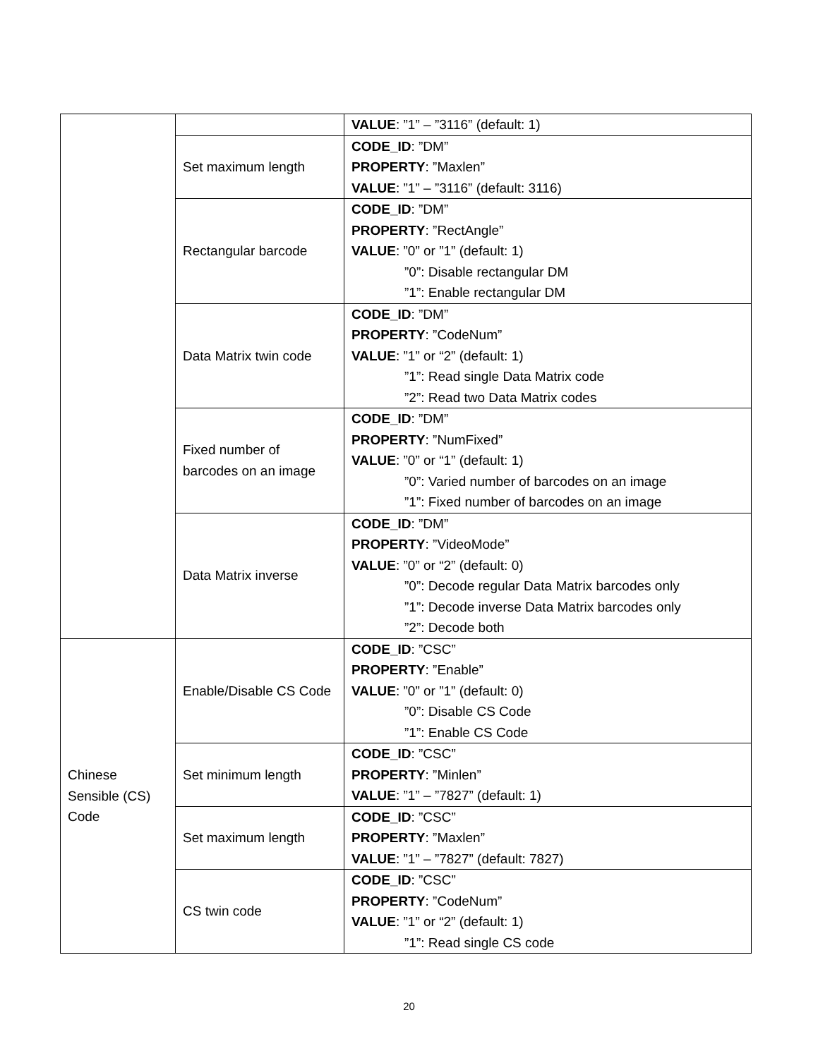| | | VALUE : ”1” – ”3116” (default: 1) |
| | Set maximum length | CODE_ID : ”DM” PROPERTY : ”Maxlen” VALUE : ”1” – ”3116” (default: 3116) |
| | Rectangular barcode | CODE_ID : ”DM” PROPERTY : ”RectAngle” VALUE : ”0” or ”1” (default: 1) ”0”: Disable rectangular DM ”1”: Enable rectangular DM |
| | Data Matrix twin code | CODE_ID : ”DM” PROPERTY : ”CodeNum” VALUE : ”1” or “2” (default: 1) ”1”: Read single Data Matrix code ”2”: Read two Data Matrix codes |
| | Fixed number of barcodes on an image | CODE_ID : ”DM” PROPERTY : ”NumFixed” VALUE : ”0” or “1” (default: 1) ”0”: Varied number of barcodes on an image ”1”: Fixed number of barcodes on an image |
| | Data Matrix inverse | CODE_ID : ”DM” PROPERTY : ”VideoMode” VALUE : ”0” or “2” (default: 0) ”0”: Decode regular Data Matrix barcodes only ”1”: Decode inverse Data Matrix barcodes only ”2”: Decode both |
| Chinese Sensible (CS) Code | Enable/Disable CS Code | CODE_ID : ”CSC” PROPERTY : ”Enable” VALUE : ”0” or ”1” (default: 0) ”0”: Disable CS Code ”1”: Enable CS Code |
| | Set minimum length | CODE_ID : ”CSC” PROPERTY : ”Minlen” VALUE : ”1” – ”7827” (default: 1) |
| | Set maximum length | CODE_ID : ”CSC” PROPERTY : ”Maxlen” VALUE : ”1” – ”7827” (default: 7827) |
| | CS twin code | CODE_ID : ”CSC” PROPERTY : ”CodeNum” VALUE : ”1” or “2” (default: 1) ”1”: Read single CS code |
20